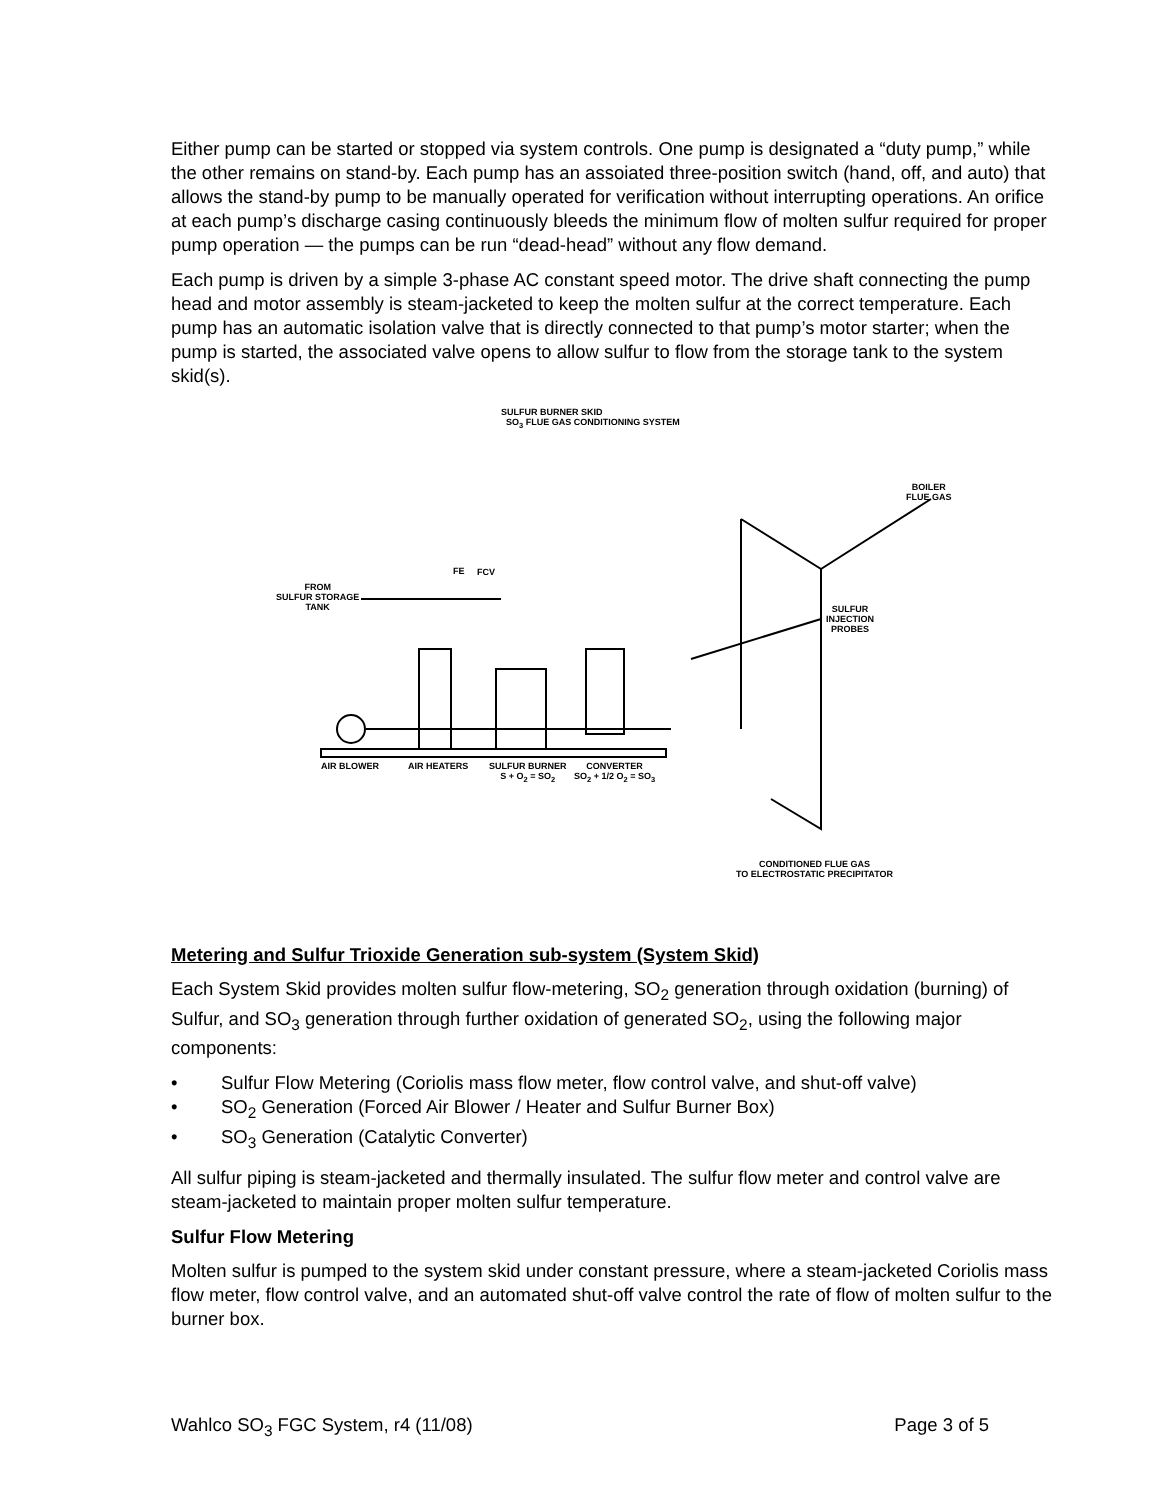Either pump can be started or stopped via system controls. One pump is designated a “duty pump,” while the other remains on stand-by. Each pump has an assoiated three-position switch (hand, off, and auto) that allows the stand-by pump to be manually operated for verification without interrupting operations. An orifice at each pump’s discharge casing continuously bleeds the minimum flow of molten sulfur required for proper pump operation — the pumps can be run “dead-head” without any flow demand.
Each pump is driven by a simple 3-phase AC constant speed motor. The drive shaft connecting the pump head and motor assembly is steam-jacketed to keep the molten sulfur at the correct temperature. Each pump has an automatic isolation valve that is directly connected to that pump’s motor starter; when the pump is started, the associated valve opens to allow sulfur to flow from the storage tank to the system skid(s).
SULFUR BURNER SKID
SO<sub>3</sub> FLUE GAS CONDITIONING SYSTEM
BOILER
FLUE GAS
FROM
SULFUR STORAGE
TANK
FE FCV
SULFUR
INJECTION
PROBES
AIR BLOWER AIR HEATERS
SULFUR BURNER
S + O<sub>2</sub> = SO<sub>2</sub>
CONVERTER
SO<sub>2</sub> + 1/2 O<sub>2</sub> = SO<sub>3</sub>
CONDITIONED FLUE GAS
TO ELECTROSTATIC PRECIPITATOR
Metering and Sulfur Trioxide Generation sub-system (System Skid)
Each System Skid provides molten sulfur flow-metering, SO<sub>2</sub> generation through oxidation (burning) of Sulfur, and SO<sub>3</sub> generation through further oxidation of generated SO<sub>2</sub>, using the following major components:
• Sulfur Flow Metering (Coriolis mass flow meter, flow control valve, and shut-off valve)
• SO<sub>2</sub> Generation (Forced Air Blower / Heater and Sulfur Burner Box)
• SO<sub>3</sub> Generation (Catalytic Converter)
All sulfur piping is steam-jacketed and thermally insulated. The sulfur flow meter and control valve are steam-jacketed to maintain proper molten sulfur temperature.
Sulfur Flow Metering
Molten sulfur is pumped to the system skid under constant pressure, where a steam-jacketed Coriolis mass flow meter, flow control valve, and an automated shut-off valve control the rate of flow of molten sulfur to the burner box.
Wahlco SO<sub>3</sub> FGC System, r4 (11/08) Page 3 of 5